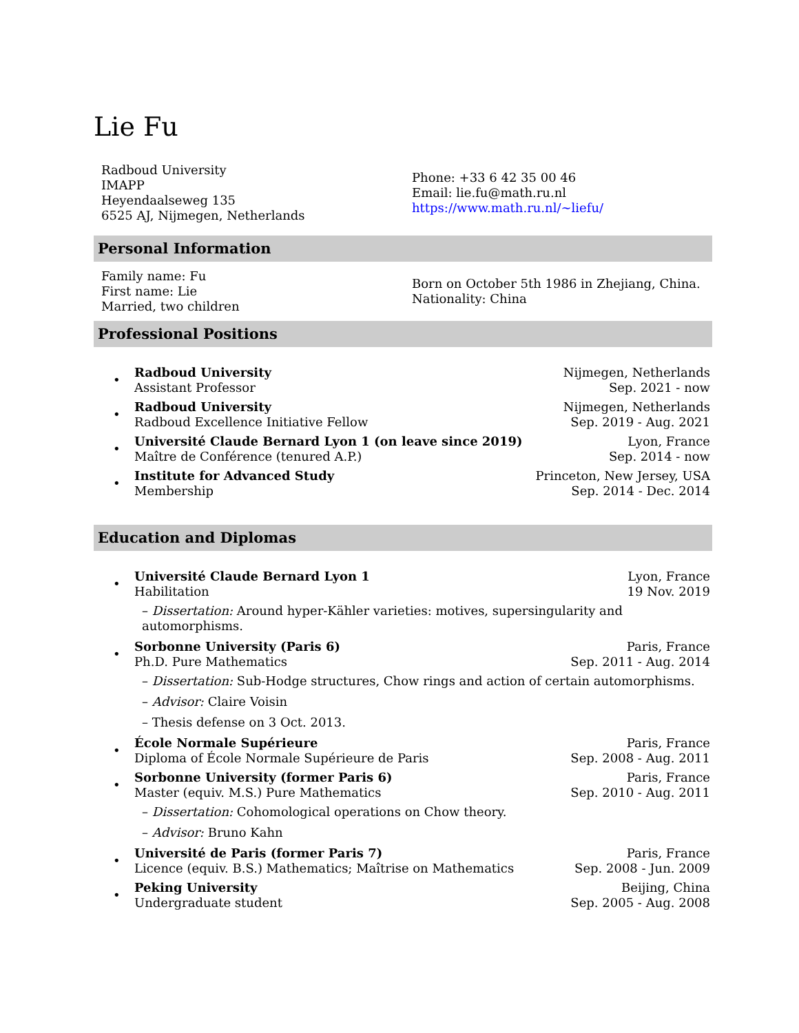Lie Fu
Radboud University
IMAPP
Heyendaalseweg 135
6525 AJ, Nijmegen, Netherlands
Phone: +33 6 42 35 00 46
Email: lie.fu@math.ru.nl
https://www.math.ru.nl/∼liefu/
Personal Information
Family name: Fu
First name: Lie
Married, two children
Born on October 5th 1986 in Zhejiang, China.
Nationality: China
Professional Positions
•
Radboud University
Assistant Professor
Nijmegen, Netherlands
Sep. 2021 - now
•
Radboud University
Radboud Excellence Initiative Fellow
Nijmegen, Netherlands
Sep. 2019 - Aug. 2021
•
Université Claude Bernard Lyon 1 (on leave since 2019)
Maître de Conférence (tenured A.P.)
Lyon, France
Sep. 2014 - now
•
Institute for Advanced Study
Membership
Princeton, New Jersey, USA
Sep. 2014 - Dec. 2014
Education and Diplomas
•
Université Claude Bernard Lyon 1
Habilitation
Lyon, France
19 Nov. 2019
– Dissertation: Around hyper-Kähler varieties: motives, supersingularity and automorphisms.
•
Sorbonne University (Paris 6)
Ph.D. Pure Mathematics
Paris, France
Sep. 2011 - Aug. 2014
– Dissertation: Sub-Hodge structures, Chow rings and action of certain automorphisms.
– Advisor: Claire Voisin
– Thesis defense on 3 Oct. 2013.
•
École Normale Supérieure
Diploma of École Normale Supérieure de Paris
Paris, France
Sep. 2008 - Aug. 2011
•
Sorbonne University (former Paris 6)
Master (equiv. M.S.) Pure Mathematics
Paris, France
Sep. 2010 - Aug. 2011
– Dissertation: Cohomological operations on Chow theory.
– Advisor: Bruno Kahn
•
Université de Paris (former Paris 7)
Licence (equiv. B.S.) Mathematics; Maîtrise on Mathematics
Paris, France
Sep. 2008 - Jun. 2009
•
Peking University
Undergraduate student
Beijing, China
Sep. 2005 - Aug. 2008